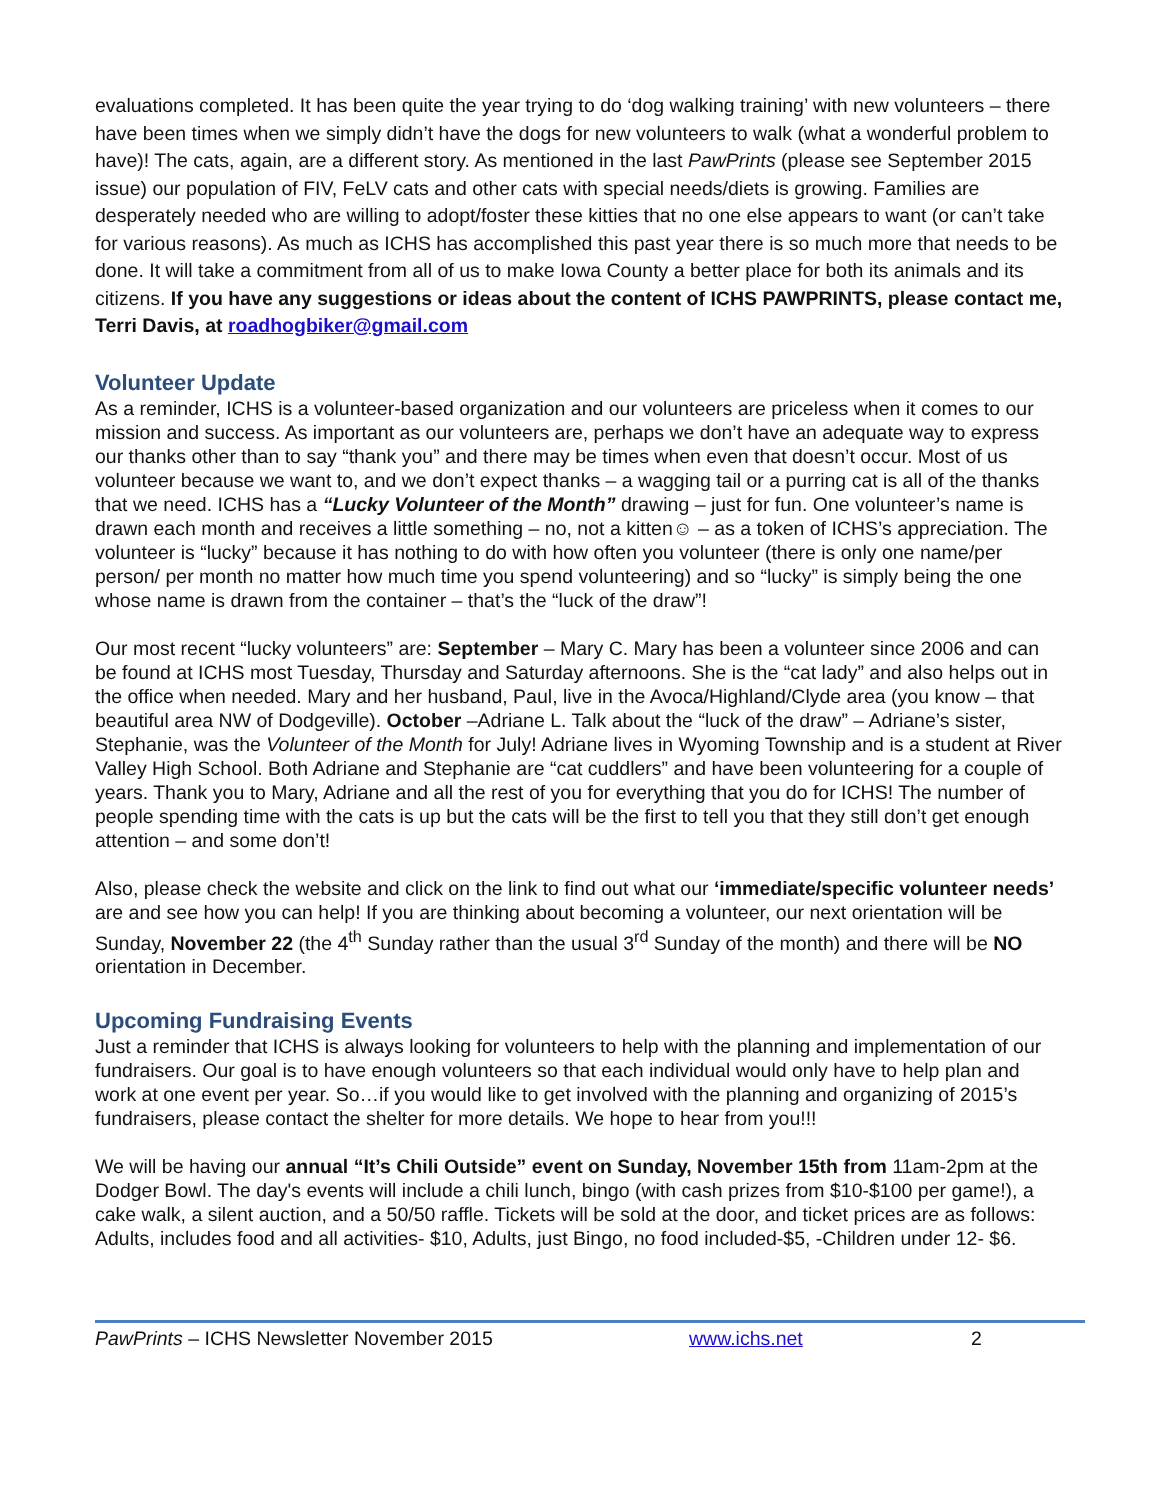evaluations completed. It has been quite the year trying to do ‘dog walking training’ with new volunteers – there have been times when we simply didn’t have the dogs for new volunteers to walk (what a wonderful problem to have)! The cats, again, are a different story. As mentioned in the last PawPrints (please see September 2015 issue) our population of FIV, FeLV cats and other cats with special needs/diets is growing. Families are desperately needed who are willing to adopt/foster these kitties that no one else appears to want (or can’t take for various reasons). As much as ICHS has accomplished this past year there is so much more that needs to be done. It will take a commitment from all of us to make Iowa County a better place for both its animals and its citizens. If you have any suggestions or ideas about the content of ICHS PAWPRINTS, please contact me, Terri Davis, at roadhogbiker@gmail.com
Volunteer Update
As a reminder, ICHS is a volunteer-based organization and our volunteers are priceless when it comes to our mission and success. As important as our volunteers are, perhaps we don’t have an adequate way to express our thanks other than to say “thank you” and there may be times when even that doesn’t occur. Most of us volunteer because we want to, and we don’t expect thanks – a wagging tail or a purring cat is all of the thanks that we need. ICHS has a “Lucky Volunteer of the Month” drawing – just for fun. One volunteer’s name is drawn each month and receives a little something – no, not a kitten☺ – as a token of ICHS’s appreciation. The volunteer is “lucky” because it has nothing to do with how often you volunteer (there is only one name/per person/ per month no matter how much time you spend volunteering) and so “lucky” is simply being the one whose name is drawn from the container – that’s the “luck of the draw”!
Our most recent “lucky volunteers” are: September – Mary C. Mary has been a volunteer since 2006 and can be found at ICHS most Tuesday, Thursday and Saturday afternoons. She is the “cat lady” and also helps out in the office when needed. Mary and her husband, Paul, live in the Avoca/Highland/Clyde area (you know – that beautiful area NW of Dodgeville). October –Adriane L. Talk about the “luck of the draw” – Adriane’s sister, Stephanie, was the Volunteer of the Month for July! Adriane lives in Wyoming Township and is a student at River Valley High School. Both Adriane and Stephanie are “cat cuddlers” and have been volunteering for a couple of years. Thank you to Mary, Adriane and all the rest of you for everything that you do for ICHS! The number of people spending time with the cats is up but the cats will be the first to tell you that they still don’t get enough attention – and some don’t!
Also, please check the website and click on the link to find out what our ‘immediate/specific volunteer needs’ are and see how you can help! If you are thinking about becoming a volunteer, our next orientation will be Sunday, November 22 (the 4<sup>th</sup> Sunday rather than the usual 3<sup>rd</sup> Sunday of the month) and there will be NO orientation in December.
Upcoming Fundraising Events
Just a reminder that ICHS is always looking for volunteers to help with the planning and implementation of our fundraisers. Our goal is to have enough volunteers so that each individual would only have to help plan and work at one event per year. So…if you would like to get involved with the planning and organizing of 2015’s fundraisers, please contact the shelter for more details. We hope to hear from you!!!
We will be having our annual “It’s Chili Outside” event on Sunday, November 15th from 11am-2pm at the Dodger Bowl. The day's events will include a chili lunch, bingo (with cash prizes from $10-$100 per game!), a cake walk, a silent auction, and a 50/50 raffle. Tickets will be sold at the door, and ticket prices are as follows: Adults, includes food and all activities- $10, Adults, just Bingo, no food included-$5, -Children under 12- $6.
PawPrints – ICHS Newsletter November 2015 www.ichs.net 2